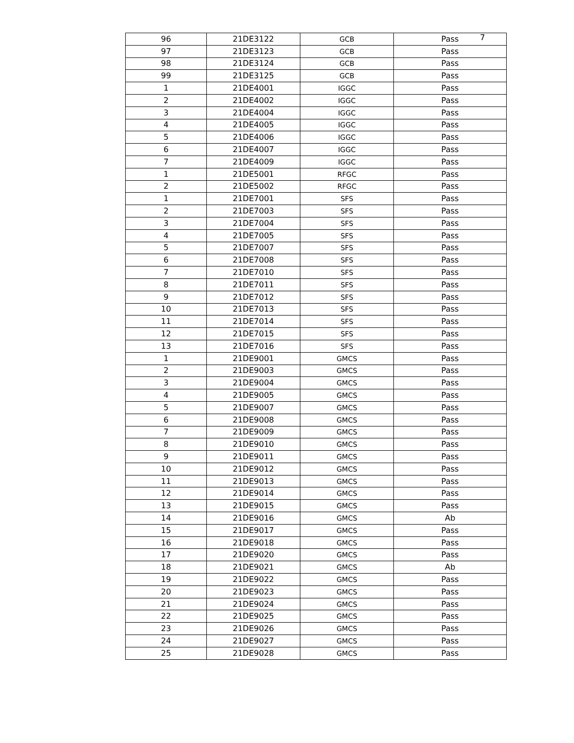7
| 96 | 21DE3122 | GCB | Pass |
| 97 | 21DE3123 | GCB | Pass |
| 98 | 21DE3124 | GCB | Pass |
| 99 | 21DE3125 | GCB | Pass |
| 1 | 21DE4001 | IGGC | Pass |
| 2 | 21DE4002 | IGGC | Pass |
| 3 | 21DE4004 | IGGC | Pass |
| 4 | 21DE4005 | IGGC | Pass |
| 5 | 21DE4006 | IGGC | Pass |
| 6 | 21DE4007 | IGGC | Pass |
| 7 | 21DE4009 | IGGC | Pass |
| 1 | 21DE5001 | RFGC | Pass |
| 2 | 21DE5002 | RFGC | Pass |
| 1 | 21DE7001 | SFS | Pass |
| 2 | 21DE7003 | SFS | Pass |
| 3 | 21DE7004 | SFS | Pass |
| 4 | 21DE7005 | SFS | Pass |
| 5 | 21DE7007 | SFS | Pass |
| 6 | 21DE7008 | SFS | Pass |
| 7 | 21DE7010 | SFS | Pass |
| 8 | 21DE7011 | SFS | Pass |
| 9 | 21DE7012 | SFS | Pass |
| 10 | 21DE7013 | SFS | Pass |
| 11 | 21DE7014 | SFS | Pass |
| 12 | 21DE7015 | SFS | Pass |
| 13 | 21DE7016 | SFS | Pass |
| 1 | 21DE9001 | GMCS | Pass |
| 2 | 21DE9003 | GMCS | Pass |
| 3 | 21DE9004 | GMCS | Pass |
| 4 | 21DE9005 | GMCS | Pass |
| 5 | 21DE9007 | GMCS | Pass |
| 6 | 21DE9008 | GMCS | Pass |
| 7 | 21DE9009 | GMCS | Pass |
| 8 | 21DE9010 | GMCS | Pass |
| 9 | 21DE9011 | GMCS | Pass |
| 10 | 21DE9012 | GMCS | Pass |
| 11 | 21DE9013 | GMCS | Pass |
| 12 | 21DE9014 | GMCS | Pass |
| 13 | 21DE9015 | GMCS | Pass |
| 14 | 21DE9016 | GMCS | Ab |
| 15 | 21DE9017 | GMCS | Pass |
| 16 | 21DE9018 | GMCS | Pass |
| 17 | 21DE9020 | GMCS | Pass |
| 18 | 21DE9021 | GMCS | Ab |
| 19 | 21DE9022 | GMCS | Pass |
| 20 | 21DE9023 | GMCS | Pass |
| 21 | 21DE9024 | GMCS | Pass |
| 22 | 21DE9025 | GMCS | Pass |
| 23 | 21DE9026 | GMCS | Pass |
| 24 | 21DE9027 | GMCS | Pass |
| 25 | 21DE9028 | GMCS | Pass |